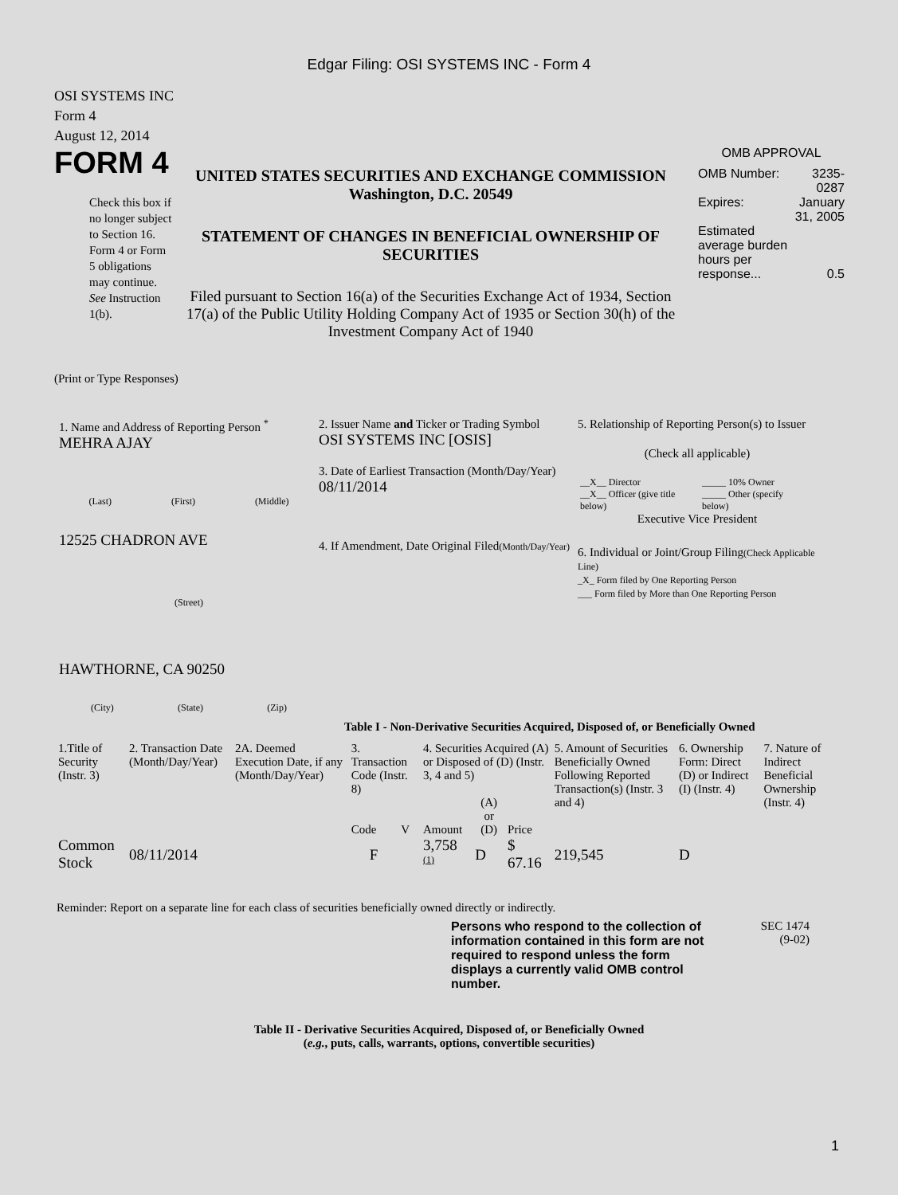Edgar Filing: OSI SYSTEMS INC - Form 4
OSI SYSTEMS INC
Form 4
August 12, 2014
FORM 4
Check this box if no longer subject to Section 16. Form 4 or Form 5 obligations may continue. See Instruction 1(b).
UNITED STATES SECURITIES AND EXCHANGE COMMISSION
Washington, D.C. 20549
STATEMENT OF CHANGES IN BENEFICIAL OWNERSHIP OF SECURITIES
Filed pursuant to Section 16(a) of the Securities Exchange Act of 1934, Section 17(a) of the Public Utility Holding Company Act of 1935 or Section 30(h) of the Investment Company Act of 1940
OMB APPROVAL
| OMB Number: | 3235-0287 |
| Expires: | January 31, 2005 |
| Estimated average burden hours per response... | 0.5 |
(Print or Type Responses)
1. Name and Address of Reporting Person <sup>*</sup>
MEHRA AJAY
(Last) (First) (Middle)
12525 CHADRON AVE
(Street)
HAWTHORNE, CA 90250
(City) (State) (Zip)
2. Issuer Name and Ticker or Trading Symbol
OSI SYSTEMS INC [OSIS]
3. Date of Earliest Transaction (Month/Day/Year)
08/11/2014
4. If Amendment, Date Original Filed(Month/Day/Year)
5. Relationship of Reporting Person(s) to Issuer
(Check all applicable)
| __X__ Director | _____ 10% Owner |
| __X__ Officer (give title below) | _____ Other (specify below) |
Executive Vice President
6. Individual or Joint/Group Filing(Check Applicable Line)
_X_ Form filed by One Reporting Person
___ Form filed by More than One Reporting Person
Table I - Non-Derivative Securities Acquired, Disposed of, or Beneficially Owned
| 1.Title of Security (Instr. 3) | 2. Transaction Date (Month/Day/Year) | 2A. Deemed Execution Date, if any (Month/Day/Year) | 3. Transaction Code (Instr. 8) | | 4. Securities Acquired (A) or Disposed of (D) (Instr. 3, 4 and 5) | | | 5. Amount of Securities Beneficially Owned Following Reported Transaction(s) (Instr. 3 and 4) | 6. Ownership Form: Direct (D) or Indirect (I) (Instr. 4) | 7. Nature of Indirect Beneficial Ownership (Instr. 4) |
| --- | --- | --- | --- | --- | --- | --- | --- | --- | --- | --- |
| | | | Code | V | Amount | (A) or (D) | Price | | | |
| Common Stock | 08/11/2014 | | F | | 3,758 <sup>(1)</sup> | D | $ 67.16 | 219,545 | D | |
Reminder: Report on a separate line for each class of securities beneficially owned directly or indirectly.
Persons who respond to the collection of information contained in this form are not required to respond unless the form displays a currently valid OMB control number.
SEC 1474
(9-02)
Table II - Derivative Securities Acquired, Disposed of, or Beneficially Owned
(e.g., puts, calls, warrants, options, convertible securities)
1